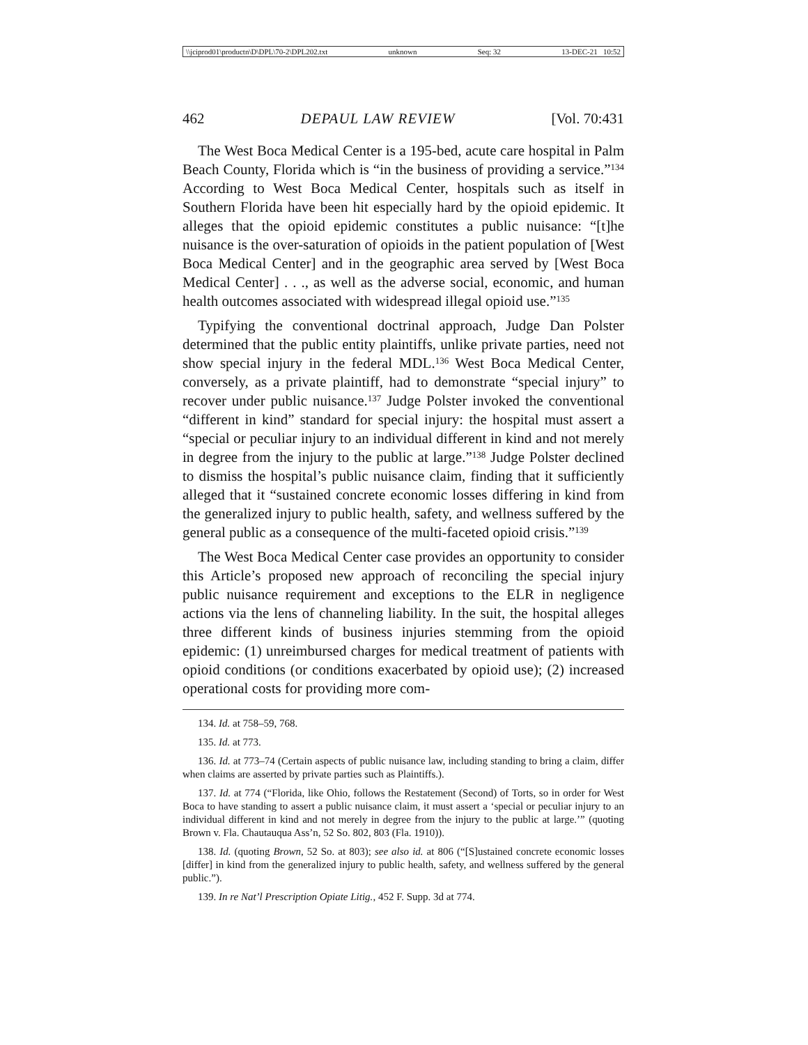\\jciprod01\productn\D\DPL\70-2\DPL202.txt unknown Seq: 32 13-DEC-21 10:52
462 DEPAUL LAW REVIEW [Vol. 70:431
The West Boca Medical Center is a 195-bed, acute care hospital in Palm Beach County, Florida which is “in the business of providing a service.”<sup>134</sup> According to West Boca Medical Center, hospitals such as itself in Southern Florida have been hit especially hard by the opioid epidemic. It alleges that the opioid epidemic constitutes a public nuisance: “[t]he nuisance is the over-saturation of opioids in the patient population of [West Boca Medical Center] and in the geographic area served by [West Boca Medical Center] . . ., as well as the adverse social, economic, and human health outcomes associated with widespread illegal opioid use.”<sup>135</sup>
Typifying the conventional doctrinal approach, Judge Dan Polster determined that the public entity plaintiffs, unlike private parties, need not show special injury in the federal MDL.<sup>136</sup> West Boca Medical Center, conversely, as a private plaintiff, had to demonstrate “special injury” to recover under public nuisance.<sup>137</sup> Judge Polster invoked the conventional “different in kind” standard for special injury: the hospital must assert a “special or peculiar injury to an individual different in kind and not merely in degree from the injury to the public at large.”<sup>138</sup> Judge Polster declined to dismiss the hospital’s public nuisance claim, finding that it sufficiently alleged that it “sustained concrete economic losses differing in kind from the generalized injury to public health, safety, and wellness suffered by the general public as a consequence of the multi-faceted opioid crisis.”<sup>139</sup>
The West Boca Medical Center case provides an opportunity to consider this Article’s proposed new approach of reconciling the special injury public nuisance requirement and exceptions to the ELR in negligence actions via the lens of channeling liability. In the suit, the hospital alleges three different kinds of business injuries stemming from the opioid epidemic: (1) unreimbursed charges for medical treatment of patients with opioid conditions (or conditions exacerbated by opioid use); (2) increased operational costs for providing more com-
134. Id. at 758–59, 768.
135. Id. at 773.
136. Id. at 773–74 (Certain aspects of public nuisance law, including standing to bring a claim, differ when claims are asserted by private parties such as Plaintiffs.).
137. Id. at 774 (“Florida, like Ohio, follows the Restatement (Second) of Torts, so in order for West Boca to have standing to assert a public nuisance claim, it must assert a ‘special or peculiar injury to an individual different in kind and not merely in degree from the injury to the public at large.’” (quoting Brown v. Fla. Chautauqua Ass’n, 52 So. 802, 803 (Fla. 1910)).
138. Id. (quoting Brown, 52 So. at 803); see also id. at 806 (“[S]ustained concrete economic losses [differ] in kind from the generalized injury to public health, safety, and wellness suffered by the general public.”).
139. In re Nat’l Prescription Opiate Litig., 452 F. Supp. 3d at 774.